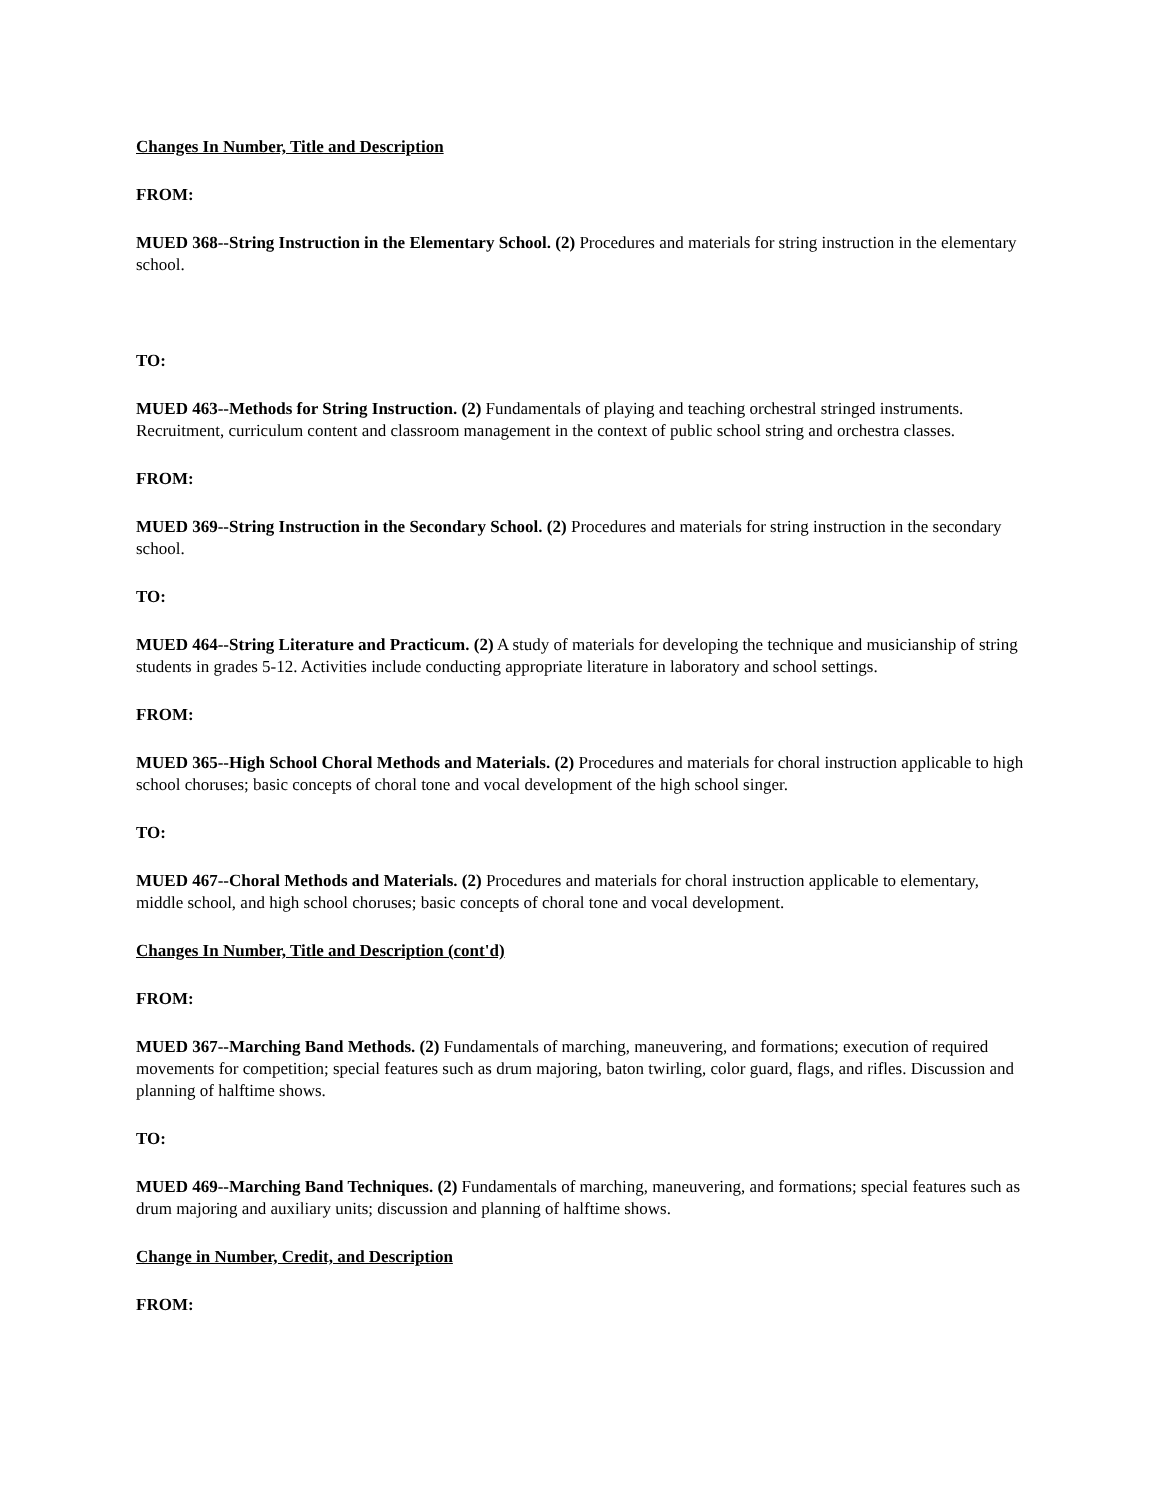Changes In Number, Title and Description
FROM:
MUED 368--String Instruction in the Elementary School. (2) Procedures and materials for string instruction in the elementary school.
TO:
MUED 463--Methods for String Instruction. (2) Fundamentals of playing and teaching orchestral stringed instruments. Recruitment, curriculum content and classroom management in the context of public school string and orchestra classes.
FROM:
MUED 369--String Instruction in the Secondary School. (2) Procedures and materials for string instruction in the secondary school.
TO:
MUED 464--String Literature and Practicum. (2) A study of materials for developing the technique and musicianship of string students in grades 5-12. Activities include conducting appropriate literature in laboratory and school settings.
FROM:
MUED 365--High School Choral Methods and Materials. (2) Procedures and materials for choral instruction applicable to high school choruses; basic concepts of choral tone and vocal development of the high school singer.
TO:
MUED 467--Choral Methods and Materials. (2) Procedures and materials for choral instruction applicable to elementary, middle school, and high school choruses; basic concepts of choral tone and vocal development.
Changes In Number, Title and Description (cont'd)
FROM:
MUED 367--Marching Band Methods. (2) Fundamentals of marching, maneuvering, and formations; execution of required movements for competition; special features such as drum majoring, baton twirling, color guard, flags, and rifles. Discussion and planning of halftime shows.
TO:
MUED 469--Marching Band Techniques. (2) Fundamentals of marching, maneuvering, and formations; special features such as drum majoring and auxiliary units; discussion and planning of halftime shows.
Change in Number, Credit, and Description
FROM: